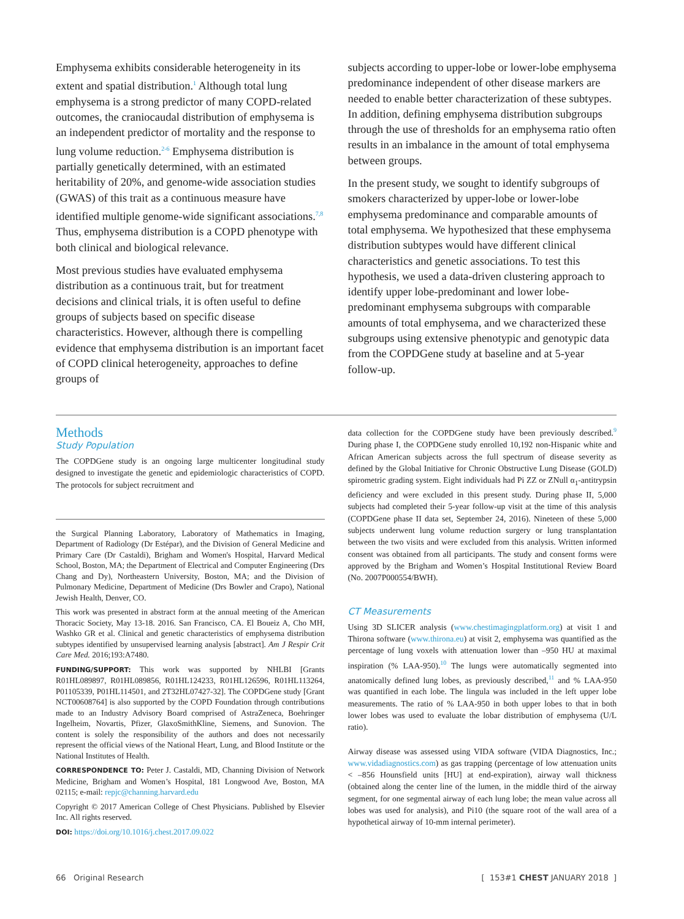Emphysema exhibits considerable heterogeneity in its extent and spatial distribution.<sup>1</sup> Although total lung emphysema is a strong predictor of many COPD-related outcomes, the craniocaudal distribution of emphysema is an independent predictor of mortality and the response to lung volume reduction.<sup>2-6</sup> Emphysema distribution is partially genetically determined, with an estimated heritability of 20%, and genome-wide association studies (GWAS) of this trait as a continuous measure have identified multiple genome-wide significant associations.<sup>7,8</sup> Thus, emphysema distribution is a COPD phenotype with both clinical and biological relevance.
Most previous studies have evaluated emphysema distribution as a continuous trait, but for treatment decisions and clinical trials, it is often useful to define groups of subjects based on specific disease characteristics. However, although there is compelling evidence that emphysema distribution is an important facet of COPD clinical heterogeneity, approaches to define groups of
subjects according to upper-lobe or lower-lobe emphysema predominance independent of other disease markers are needed to enable better characterization of these subtypes. In addition, defining emphysema distribution subgroups through the use of thresholds for an emphysema ratio often results in an imbalance in the amount of total emphysema between groups.
In the present study, we sought to identify subgroups of smokers characterized by upper-lobe or lower-lobe emphysema predominance and comparable amounts of total emphysema. We hypothesized that these emphysema distribution subtypes would have different clinical characteristics and genetic associations. To test this hypothesis, we used a data-driven clustering approach to identify upper lobe-predominant and lower lobe-predominant emphysema subgroups with comparable amounts of total emphysema, and we characterized these subgroups using extensive phenotypic and genotypic data from the COPDGene study at baseline and at 5-year follow-up.
Methods
Study Population
The COPDGene study is an ongoing large multicenter longitudinal study designed to investigate the genetic and epidemiologic characteristics of COPD. The protocols for subject recruitment and
the Surgical Planning Laboratory, Laboratory of Mathematics in Imaging, Department of Radiology (Dr Estépar), and the Division of General Medicine and Primary Care (Dr Castaldi), Brigham and Women's Hospital, Harvard Medical School, Boston, MA; the Department of Electrical and Computer Engineering (Drs Chang and Dy), Northeastern University, Boston, MA; and the Division of Pulmonary Medicine, Department of Medicine (Drs Bowler and Crapo), National Jewish Health, Denver, CO.
This work was presented in abstract form at the annual meeting of the American Thoracic Society, May 13-18. 2016. San Francisco, CA. El Boueiz A, Cho MH, Washko GR et al. Clinical and genetic characteristics of emphysema distribution subtypes identified by unsupervised learning analysis [abstract]. Am J Respir Crit Care Med. 2016;193:A7480.
FUNDING/SUPPORT: This work was supported by NHLBI [Grants R01HL089897, R01HL089856, R01HL124233, R01HL126596, R01HL113264, P01105339, P01HL114501, and 2T32HL07427-32]. The COPDGene study [Grant NCT00608764] is also supported by the COPD Foundation through contributions made to an Industry Advisory Board comprised of AstraZeneca, Boehringer Ingelheim, Novartis, Pfizer, GlaxoSmithKline, Siemens, and Sunovion. The content is solely the responsibility of the authors and does not necessarily represent the official views of the National Heart, Lung, and Blood Institute or the National Institutes of Health.
CORRESPONDENCE TO: Peter J. Castaldi, MD, Channing Division of Network Medicine, Brigham and Women’s Hospital, 181 Longwood Ave, Boston, MA 02115; e-mail: repjc@channing.harvard.edu
Copyright © 2017 American College of Chest Physicians. Published by Elsevier Inc. All rights reserved.
DOI: https://doi.org/10.1016/j.chest.2017.09.022
data collection for the COPDGene study have been previously described.<sup>9</sup> During phase I, the COPDGene study enrolled 10,192 non-Hispanic white and African American subjects across the full spectrum of disease severity as defined by the Global Initiative for Chronic Obstructive Lung Disease (GOLD) spirometric grading system. Eight individuals had Pi ZZ or ZNull α<sub>1</sub>-antitrypsin deficiency and were excluded in this present study. During phase II, 5,000 subjects had completed their 5-year follow-up visit at the time of this analysis (COPDGene phase II data set, September 24, 2016). Nineteen of these 5,000 subjects underwent lung volume reduction surgery or lung transplantation between the two visits and were excluded from this analysis. Written informed consent was obtained from all participants. The study and consent forms were approved by the Brigham and Women’s Hospital Institutional Review Board (No. 2007P000554/BWH).
CT Measurements
Using 3D SLICER analysis (www.chestimagingplatform.org) at visit 1 and Thirona software (www.thirona.eu) at visit 2, emphysema was quantified as the percentage of lung voxels with attenuation lower than –950 HU at maximal inspiration (% LAA-950).<sup>10</sup> The lungs were automatically segmented into anatomically defined lung lobes, as previously described,<sup>11</sup> and % LAA-950 was quantified in each lobe. The lingula was included in the left upper lobe measurements. The ratio of % LAA-950 in both upper lobes to that in both lower lobes was used to evaluate the lobar distribution of emphysema (U/L ratio).
Airway disease was assessed using VIDA software (VIDA Diagnostics, Inc.; www.vidadiagnostics.com) as gas trapping (percentage of low attenuation units < –856 Hounsfield units [HU] at end-expiration), airway wall thickness (obtained along the center line of the lumen, in the middle third of the airway segment, for one segmental airway of each lung lobe; the mean value across all lobes was used for analysis), and Pi10 (the square root of the wall area of a hypothetical airway of 10-mm internal perimeter).
66 Original Research [ 153#1 CHEST JANUARY 2018 ]